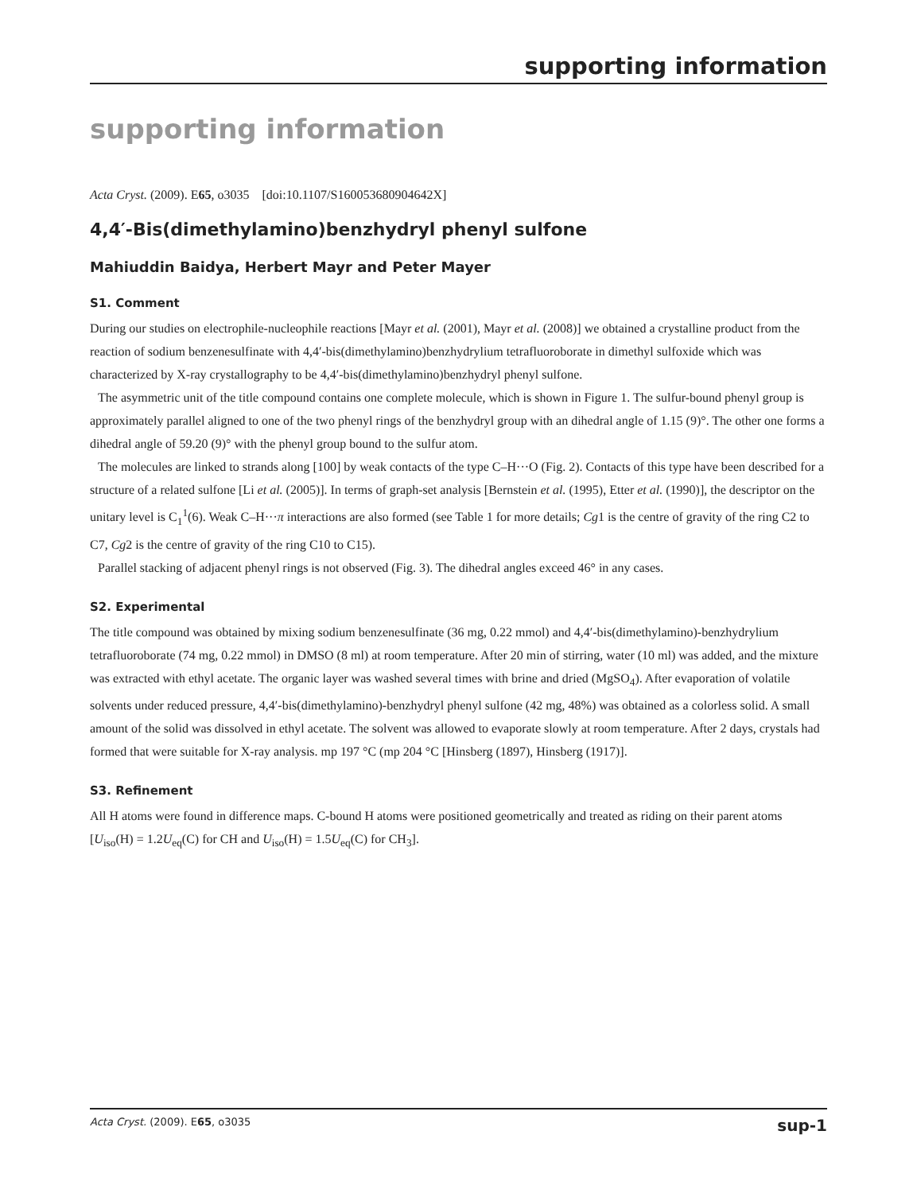supporting information
supporting information
Acta Cryst. (2009). E65, o3035 [doi:10.1107/S160053680904642X]
4,4′-Bis(dimethylamino)benzhydryl phenyl sulfone
Mahiuddin Baidya, Herbert Mayr and Peter Mayer
S1. Comment
During our studies on electrophile-nucleophile reactions [Mayr et al. (2001), Mayr et al. (2008)] we obtained a crystalline product from the reaction of sodium benzenesulfinate with 4,4′-bis(dimethylamino)benzhydrylium tetrafluoroborate in dimethyl sulfoxide which was characterized by X-ray crystallography to be 4,4′-bis(dimethylamino)benzhydryl phenyl sulfone.
The asymmetric unit of the title compound contains one complete molecule, which is shown in Figure 1. The sulfur-bound phenyl group is approximately parallel aligned to one of the two phenyl rings of the benzhydryl group with an dihedral angle of 1.15 (9)°. The other one forms a dihedral angle of 59.20 (9)° with the phenyl group bound to the sulfur atom.
The molecules are linked to strands along [100] by weak contacts of the type C–H···O (Fig. 2). Contacts of this type have been described for a structure of a related sulfone [Li et al. (2005)]. In terms of graph-set analysis [Bernstein et al. (1995), Etter et al. (1990)], the descriptor on the unitary level is C<sub>1</sub><sup>1</sup>(6). Weak C–H···π interactions are also formed (see Table 1 for more details; Cg1 is the centre of gravity of the ring C2 to C7, Cg2 is the centre of gravity of the ring C10 to C15).
Parallel stacking of adjacent phenyl rings is not observed (Fig. 3). The dihedral angles exceed 46° in any cases.
S2. Experimental
The title compound was obtained by mixing sodium benzenesulfinate (36 mg, 0.22 mmol) and 4,4′-bis(dimethylamino)-benzhydrylium tetrafluoroborate (74 mg, 0.22 mmol) in DMSO (8 ml) at room temperature. After 20 min of stirring, water (10 ml) was added, and the mixture was extracted with ethyl acetate. The organic layer was washed several times with brine and dried (MgSO<sub>4</sub>). After evaporation of volatile solvents under reduced pressure, 4,4′-bis(dimethylamino)-benzhydryl phenyl sulfone (42 mg, 48%) was obtained as a colorless solid. A small amount of the solid was dissolved in ethyl acetate. The solvent was allowed to evaporate slowly at room temperature. After 2 days, crystals had formed that were suitable for X-ray analysis. mp 197 °C (mp 204 °C [Hinsberg (1897), Hinsberg (1917)].
S3. Refinement
All H atoms were found in difference maps. C-bound H atoms were positioned geometrically and treated as riding on their parent atoms [U<sub>iso</sub>(H) = 1.2U<sub>eq</sub>(C) for CH and U<sub>iso</sub>(H) = 1.5U<sub>eq</sub>(C) for CH<sub>3</sub>].
Acta Cryst. (2009). E65, o3035 sup-1